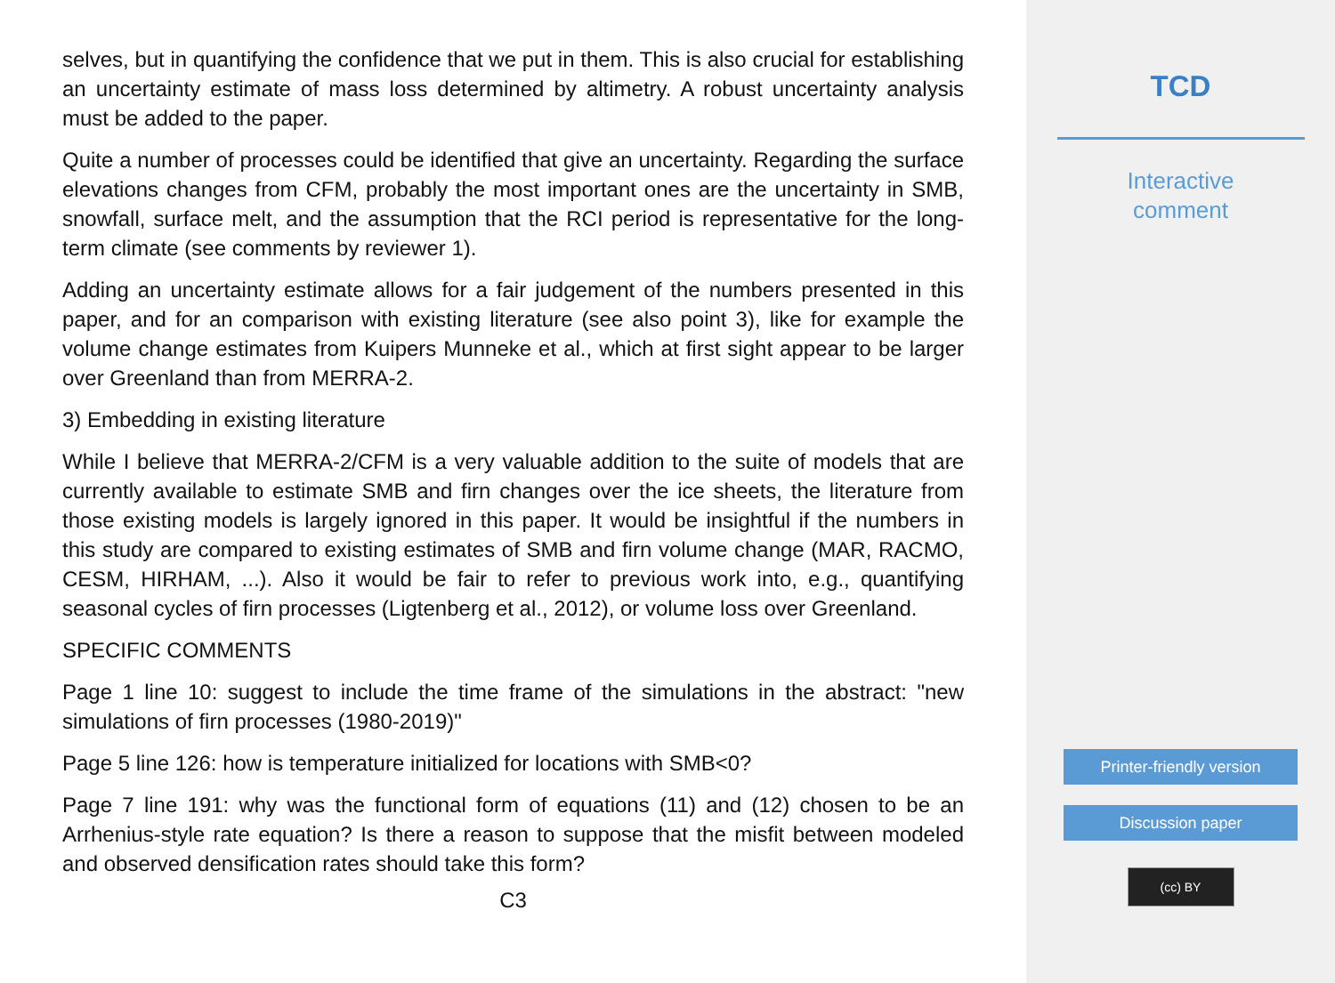selves, but in quantifying the confidence that we put in them. This is also crucial for establishing an uncertainty estimate of mass loss determined by altimetry. A robust uncertainty analysis must be added to the paper.
Quite a number of processes could be identified that give an uncertainty. Regarding the surface elevations changes from CFM, probably the most important ones are the uncertainty in SMB, snowfall, surface melt, and the assumption that the RCI period is representative for the long-term climate (see comments by reviewer 1).
Adding an uncertainty estimate allows for a fair judgement of the numbers presented in this paper, and for an comparison with existing literature (see also point 3), like for example the volume change estimates from Kuipers Munneke et al., which at first sight appear to be larger over Greenland than from MERRA-2.
3) Embedding in existing literature
While I believe that MERRA-2/CFM is a very valuable addition to the suite of models that are currently available to estimate SMB and firn changes over the ice sheets, the literature from those existing models is largely ignored in this paper. It would be insightful if the numbers in this study are compared to existing estimates of SMB and firn volume change (MAR, RACMO, CESM, HIRHAM, ...). Also it would be fair to refer to previous work into, e.g., quantifying seasonal cycles of firn processes (Ligtenberg et al., 2012), or volume loss over Greenland.
SPECIFIC COMMENTS
Page 1 line 10: suggest to include the time frame of the simulations in the abstract: "new simulations of firn processes (1980-2019)"
Page 5 line 126: how is temperature initialized for locations with SMB<0?
Page 7 line 191: why was the functional form of equations (11) and (12) chosen to be an Arrhenius-style rate equation? Is there a reason to suppose that the misfit between modeled and observed densification rates should take this form?
C3
TCD
Interactive
comment
Printer-friendly version
Discussion paper
(cc) BY